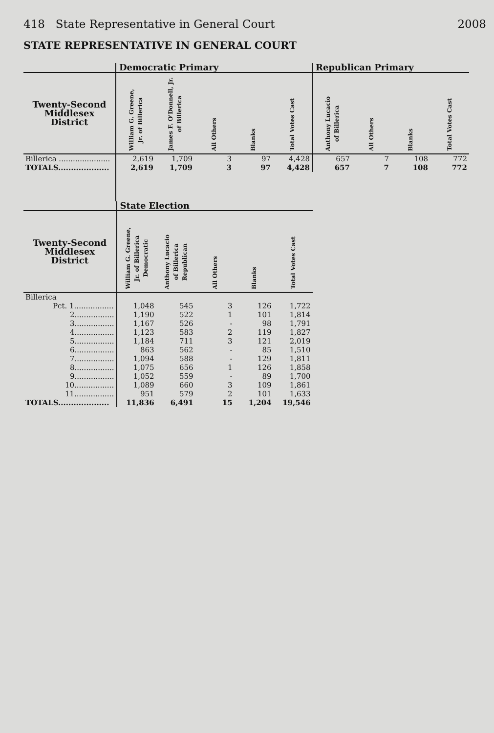418 State Representative in General Court 2008
STATE REPRESENTATIVE IN GENERAL COURT
| | Democratic Primary | | | | | Republican Primary | | | |
| --- | --- | --- | --- | --- | --- | --- | --- | --- | --- |
| Twenty-Second Middlesex District | William G. Greene, Jr. of Billerica | James F. O'Donnell, Jr. of Billerica | All Others | Blanks | Total Votes Cast | Anthony Lucacio of Billerica | All Others | Blanks | Total Votes Cast |
| Billerica ...................... | 2,619 | 1,709 | 3 | 97 | 4,428 | 657 | 7 | 108 | 772 |
| TOTALS.................... | 2,619 | 1,709 | 3 | 97 | 4,428 | 657 | 7 | 108 | 772 |
| | State Election | | | | |
| --- | --- | --- | --- | --- | --- |
| Twenty-Second Middlesex District | William G. Greene, Jr. of Billerica Democratic | Anthony Lucacio of Billerica Republican | All Others | Blanks | Total Votes Cast |
| Billerica | | | | | |
| Pct. 1................. | 1,048 | 545 | 3 | 126 | 1,722 |
| 2................. | 1,190 | 522 | 1 | 101 | 1,814 |
| 3................. | 1,167 | 526 | - | 98 | 1,791 |
| 4................. | 1,123 | 583 | 2 | 119 | 1,827 |
| 5................. | 1,184 | 711 | 3 | 121 | 2,019 |
| 6................. | 863 | 562 | - | 85 | 1,510 |
| 7................. | 1,094 | 588 | - | 129 | 1,811 |
| 8................. | 1,075 | 656 | 1 | 126 | 1,858 |
| 9................. | 1,052 | 559 | - | 89 | 1,700 |
| 10................. | 1,089 | 660 | 3 | 109 | 1,861 |
| 11................. | 951 | 579 | 2 | 101 | 1,633 |
| TOTALS.................... | 11,836 | 6,491 | 15 | 1,204 | 19,546 |